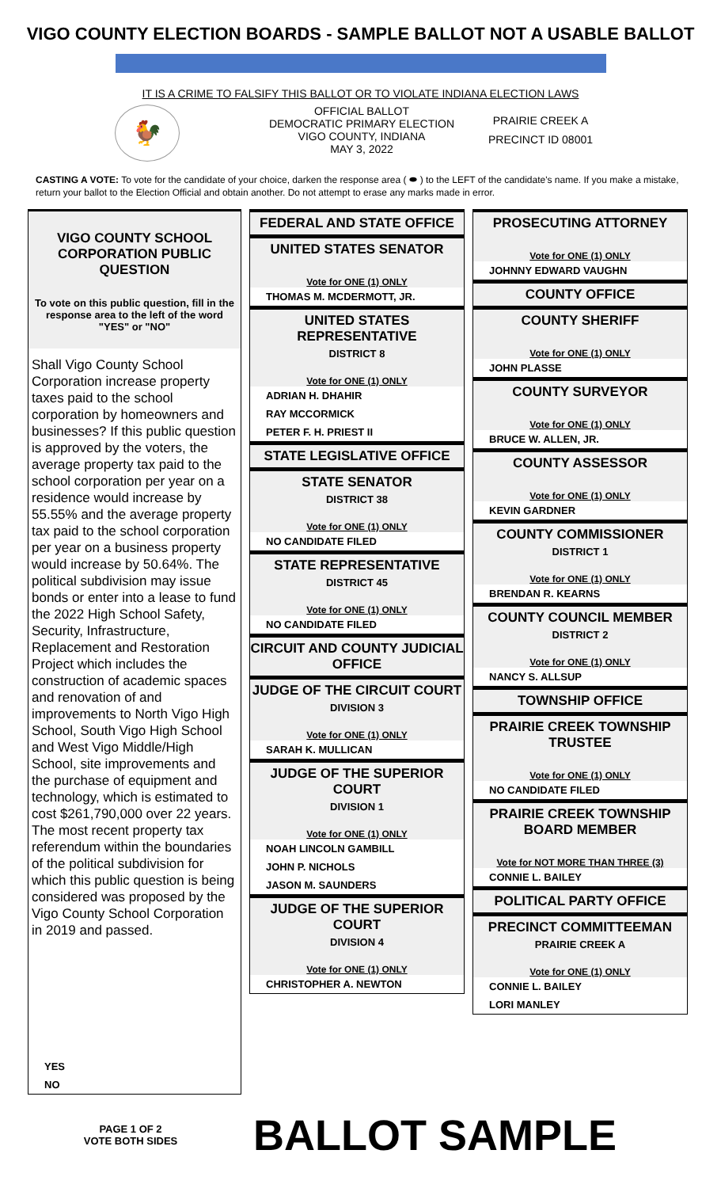VIGO COUNTY ELECTION BOARDS - SAMPLE BALLOT NOT A USABLE BALLOT
IT IS A CRIME TO FALSIFY THIS BALLOT OR TO VIOLATE INDIANA ELECTION LAWS
🐓
OFFICIAL BALLOT
DEMOCRATIC PRIMARY ELECTION
VIGO COUNTY, INDIANA
MAY 3, 2022
PRAIRIE CREEK A
PRECINCT ID 08001
CASTING A VOTE: To vote for the candidate of your choice, darken the response area ( ⬬ ) to the LEFT of the candidate's name. If you make a mistake, return your ballot to the Election Official and obtain another. Do not attempt to erase any marks made in error.
VIGO COUNTY SCHOOL CORPORATION PUBLIC QUESTION
To vote on this public question, fill in the response area to the left of the word "YES" or "NO"
Shall Vigo County School Corporation increase property taxes paid to the school corporation by homeowners and businesses? If this public question is approved by the voters, the average property tax paid to the school corporation per year on a residence would increase by 55.55% and the average property tax paid to the school corporation per year on a business property would increase by 50.64%. The political subdivision may issue bonds or enter into a lease to fund the 2022 High School Safety, Security, Infrastructure, Replacement and Restoration Project which includes the construction of academic spaces and renovation of and improvements to North Vigo High School, South Vigo High School and West Vigo Middle/High School, site improvements and the purchase of equipment and technology, which is estimated to cost $261,790,000 over 22 years. The most recent property tax referendum within the boundaries of the political subdivision for which this public question is being considered was proposed by the Vigo County School Corporation in 2019 and passed.
YES
NO
FEDERAL AND STATE OFFICE
UNITED STATES SENATOR
Vote for ONE (1) ONLY
THOMAS M. MCDERMOTT, JR.
UNITED STATES REPRESENTATIVE
DISTRICT 8
Vote for ONE (1) ONLY
ADRIAN H. DHAHIR
RAY MCCORMICK
PETER F. H. PRIEST II
STATE LEGISLATIVE OFFICE
STATE SENATOR
DISTRICT 38
Vote for ONE (1) ONLY
NO CANDIDATE FILED
STATE REPRESENTATIVE
DISTRICT 45
Vote for ONE (1) ONLY
NO CANDIDATE FILED
CIRCUIT AND COUNTY JUDICIAL OFFICE
JUDGE OF THE CIRCUIT COURT
DIVISION 3
Vote for ONE (1) ONLY
SARAH K. MULLICAN
JUDGE OF THE SUPERIOR COURT
DIVISION 1
Vote for ONE (1) ONLY
NOAH LINCOLN GAMBILL
JOHN P. NICHOLS
JASON M. SAUNDERS
JUDGE OF THE SUPERIOR COURT
DIVISION 4
Vote for ONE (1) ONLY
CHRISTOPHER A. NEWTON
PROSECUTING ATTORNEY
Vote for ONE (1) ONLY
JOHNNY EDWARD VAUGHN
COUNTY OFFICE
COUNTY SHERIFF
Vote for ONE (1) ONLY
JOHN PLASSE
COUNTY SURVEYOR
Vote for ONE (1) ONLY
BRUCE W. ALLEN, JR.
COUNTY ASSESSOR
Vote for ONE (1) ONLY
KEVIN GARDNER
COUNTY COMMISSIONER
DISTRICT 1
Vote for ONE (1) ONLY
BRENDAN R. KEARNS
COUNTY COUNCIL MEMBER
DISTRICT 2
Vote for ONE (1) ONLY
NANCY S. ALLSUP
TOWNSHIP OFFICE
PRAIRIE CREEK TOWNSHIP TRUSTEE
Vote for ONE (1) ONLY
NO CANDIDATE FILED
PRAIRIE CREEK TOWNSHIP BOARD MEMBER
Vote for NOT MORE THAN THREE (3)
CONNIE L. BAILEY
POLITICAL PARTY OFFICE
PRECINCT COMMITTEEMAN
PRAIRIE CREEK A
Vote for ONE (1) ONLY
CONNIE L. BAILEY
LORI MANLEY
PAGE 1 OF 2
VOTE BOTH SIDES
BALLOT SAMPLE